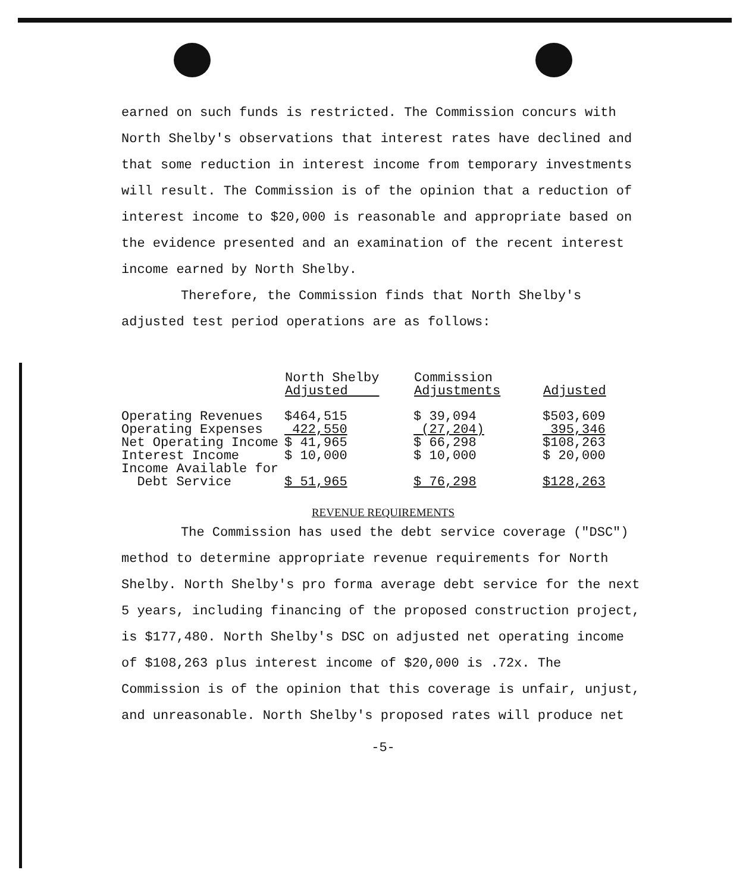earned on such funds is restricted. The Commission concurs with North Shelby's observations that interest rates have declined and that some reduction in interest income from temporary investments will result. The Commission is of the opinion that a reduction of interest income to $20,000 is reasonable and appropriate based on the evidence presented and an examination of the recent interest income earned by North Shelby.
Therefore, the Commission finds that North Shelby's adjusted test period operations are as follows:
| | North Shelby Adjusted | Commission Adjustments | Adjusted |
| --- | --- | --- | --- |
| Operating Revenues | $464,515 | $ 39,094 | $503,609 |
| Operating Expenses | 422,550 | (27,204) | 395,346 |
| Net Operating Income | $ 41,965 | $ 66,298 | $108,263 |
| Interest Income | $ 10,000 | $ 10,000 | $ 20,000 |
| Income Available for Debt Service | $ 51,965 | $ 76,298 | $128,263 |
REVENUE REQUIREMENTS
The Commission has used the debt service coverage ("DSC") method to determine appropriate revenue requirements for North Shelby. North Shelby's pro forma average debt service for the next 5 years, including financing of the proposed construction project, is $177,480. North Shelby's DSC on adjusted net operating income of $108,263 plus interest income of $20,000 is .72x. The Commission is of the opinion that this coverage is unfair, unjust, and unreasonable. North Shelby's proposed rates will produce net
-5-